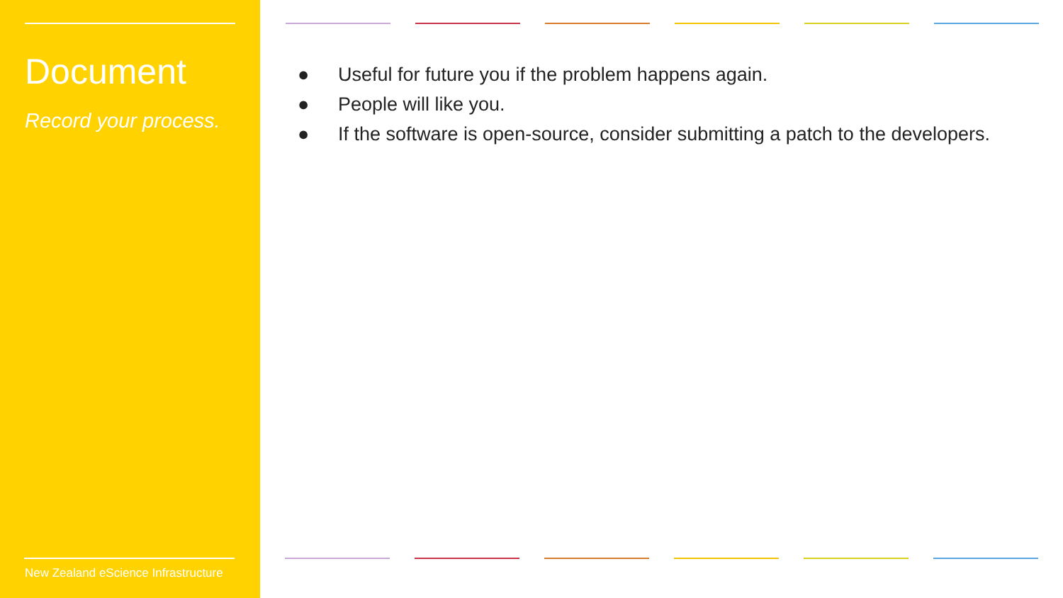Document
Record your process.
New Zealand eScience Infrastructure
● Useful for future you if the problem happens again.
● People will like you.
● If the software is open-source, consider submitting a patch to the developers.